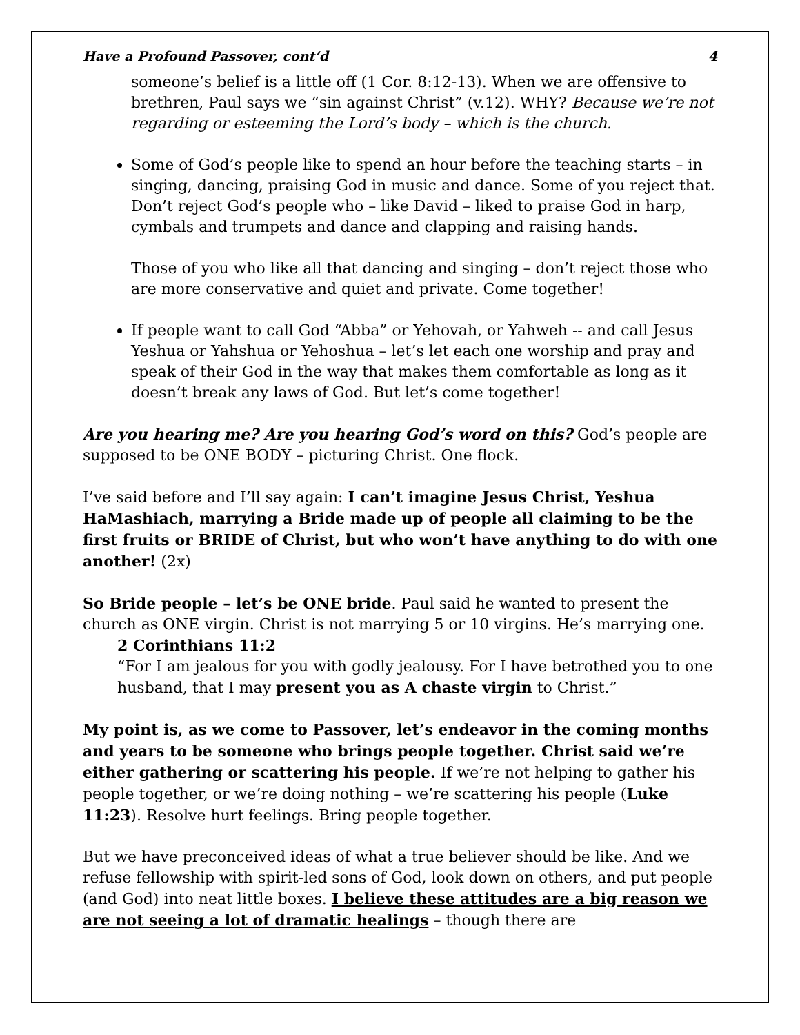Have a Profound Passover, cont’d 4
someone’s belief is a little off (1 Cor. 8:12-13). When we are offensive to brethren, Paul says we “sin against Christ” (v.12). WHY? Because we’re not regarding or esteeming the Lord’s body – which is the church.
Some of God’s people like to spend an hour before the teaching starts – in singing, dancing, praising God in music and dance. Some of you reject that. Don’t reject God’s people who – like David – liked to praise God in harp, cymbals and trumpets and dance and clapping and raising hands.
Those of you who like all that dancing and singing – don’t reject those who are more conservative and quiet and private. Come together!
If people want to call God “Abba” or Yehovah, or Yahweh -- and call Jesus Yeshua or Yahshua or Yehoshua – let’s let each one worship and pray and speak of their God in the way that makes them comfortable as long as it doesn’t break any laws of God. But let’s come together!
Are you hearing me? Are you hearing God’s word on this? God’s people are supposed to be ONE BODY – picturing Christ. One flock.
I’ve said before and I’ll say again: I can’t imagine Jesus Christ, Yeshua HaMashiach, marrying a Bride made up of people all claiming to be the first fruits or BRIDE of Christ, but who won’t have anything to do with one another! (2x)
So Bride people – let’s be ONE bride. Paul said he wanted to present the church as ONE virgin. Christ is not marrying 5 or 10 virgins. He’s marrying one.
2 Corinthians 11:2
“For I am jealous for you with godly jealousy. For I have betrothed you to one husband, that I may present you as A chaste virgin to Christ.”
My point is, as we come to Passover, let’s endeavor in the coming months and years to be someone who brings people together. Christ said we’re either gathering or scattering his people. If we’re not helping to gather his people together, or we’re doing nothing – we’re scattering his people (Luke 11:23). Resolve hurt feelings. Bring people together.
But we have preconceived ideas of what a true believer should be like. And we refuse fellowship with spirit-led sons of God, look down on others, and put people (and God) into neat little boxes. I believe these attitudes are a big reason we are not seeing a lot of dramatic healings – though there are